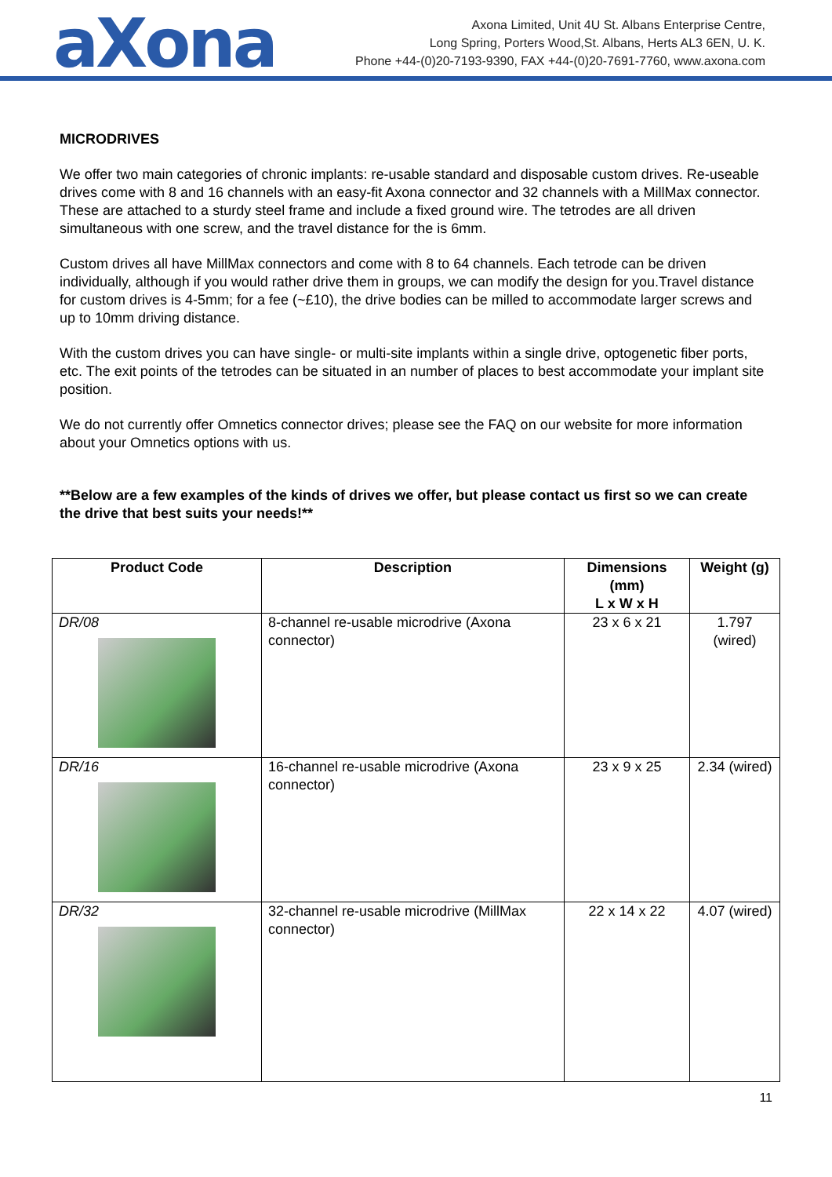aXona
Axona Limited, Unit 4U St. Albans Enterprise Centre,
Long Spring, Porters Wood,St. Albans, Herts AL3 6EN, U. K.
Phone +44-(0)20-7193-9390, FAX +44-(0)20-7691-7760, www.axona.com
MICRODRIVES
We offer two main categories of chronic implants: re-usable standard and disposable custom drives. Re-useable drives come with 8 and 16 channels with an easy-fit Axona connector and 32 channels with a MillMax connector. These are attached to a sturdy steel frame and include a fixed ground wire. The tetrodes are all driven simultaneous with one screw, and the travel distance for the is 6mm.
Custom drives all have MillMax connectors and come with 8 to 64 channels. Each tetrode can be driven individually, although if you would rather drive them in groups, we can modify the design for you.Travel distance for custom drives is 4-5mm; for a fee (~£10), the drive bodies can be milled to accommodate larger screws and up to 10mm driving distance.
With the custom drives you can have single- or multi-site implants within a single drive, optogenetic fiber ports, etc. The exit points of the tetrodes can be situated in an number of places to best accommodate your implant site position.
We do not currently offer Omnetics connector drives; please see the FAQ on our website for more information about your Omnetics options with us.
**Below are a few examples of the kinds of drives we offer, but please contact us first so we can create the drive that best suits your needs!**
| Product Code | Description | Dimensions (mm) L x W x H | Weight (g) |
| --- | --- | --- | --- |
| DR/08 | 8-channel re-usable microdrive (Axona connector) | 23 x 6 x 21 | 1.797 (wired) |
| DR/16 | 16-channel re-usable microdrive (Axona connector) | 23 x 9 x 25 | 2.34 (wired) |
| DR/32 | 32-channel re-usable microdrive (MillMax connector) | 22 x 14 x 22 | 4.07 (wired) |
11